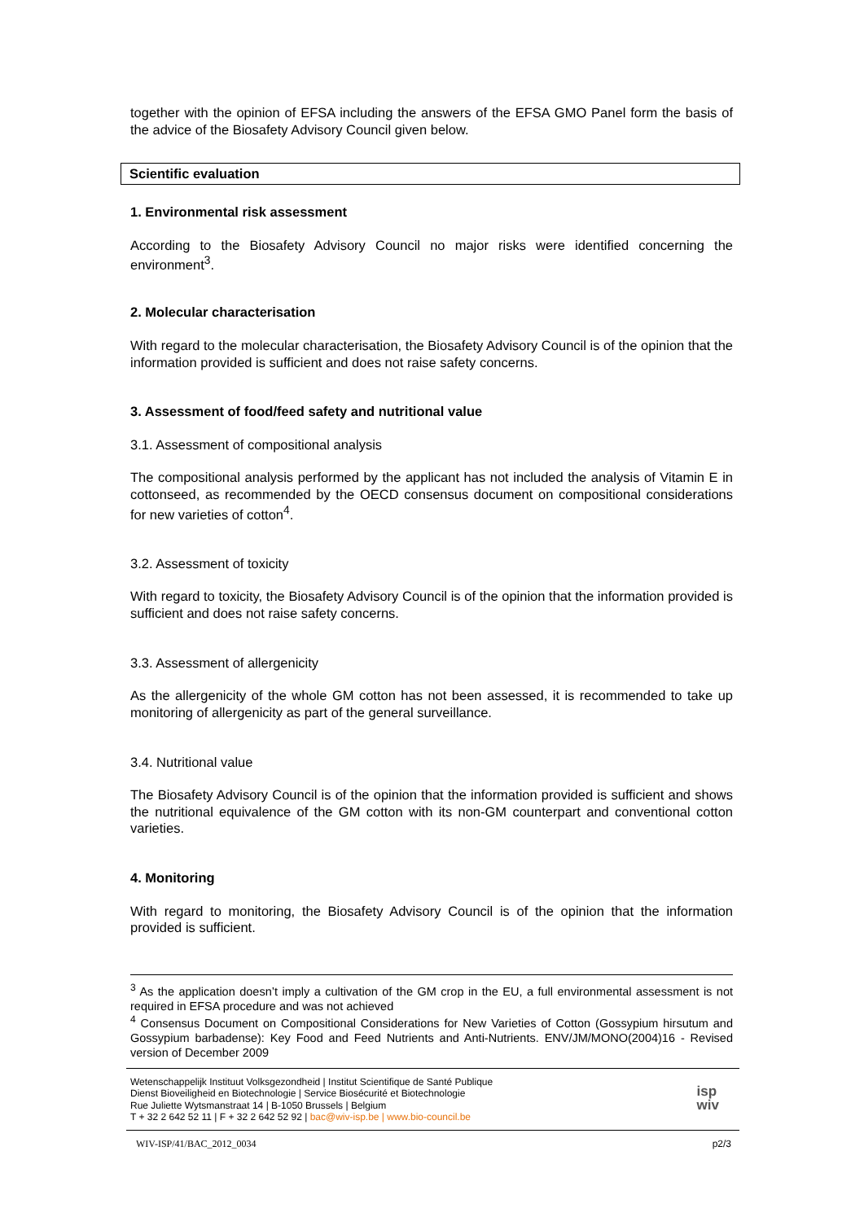together with the opinion of EFSA including the answers of the EFSA GMO Panel form the basis of the advice of the Biosafety Advisory Council given below.
Scientific evaluation
1. Environmental risk assessment
According to the Biosafety Advisory Council no major risks were identified concerning the environment<sup>3</sup>.
2. Molecular characterisation
With regard to the molecular characterisation, the Biosafety Advisory Council is of the opinion that the information provided is sufficient and does not raise safety concerns.
3. Assessment of food/feed safety and nutritional value
3.1. Assessment of compositional analysis
The compositional analysis performed by the applicant has not included the analysis of Vitamin E in cottonseed, as recommended by the OECD consensus document on compositional considerations for new varieties of cotton<sup>4</sup>.
3.2. Assessment of toxicity
With regard to toxicity, the Biosafety Advisory Council is of the opinion that the information provided is sufficient and does not raise safety concerns.
3.3. Assessment of allergenicity
As the allergenicity of the whole GM cotton has not been assessed, it is recommended to take up monitoring of allergenicity as part of the general surveillance.
3.4. Nutritional value
The Biosafety Advisory Council is of the opinion that the information provided is sufficient and shows the nutritional equivalence of the GM cotton with its non-GM counterpart and conventional cotton varieties.
4. Monitoring
With regard to monitoring, the Biosafety Advisory Council is of the opinion that the information provided is sufficient.
<sup>3</sup> As the application doesn’t imply a cultivation of the GM crop in the EU, a full environmental assessment is not required in EFSA procedure and was not achieved
<sup>4</sup> Consensus Document on Compositional Considerations for New Varieties of Cotton (Gossypium hirsutum and Gossypium barbadense): Key Food and Feed Nutrients and Anti-Nutrients. ENV/JM/MONO(2004)16 - Revised version of December 2009
Wetenschappelijk Instituut Volksgezondheid | Institut Scientifique de Santé Publique
Dienst Bioveiligheid en Biotechnologie | Service Biosécurité et Biotechnologie
Rue Juliette Wytsmanstraat 14 | B-1050 Brussels | Belgium
T + 32 2 642 52 11 | F + 32 2 642 52 92 | bac@wiv-isp.be | www.bio-council.be
isp
wiv
WIV-ISP/41/BAC_2012_0034 p2/3